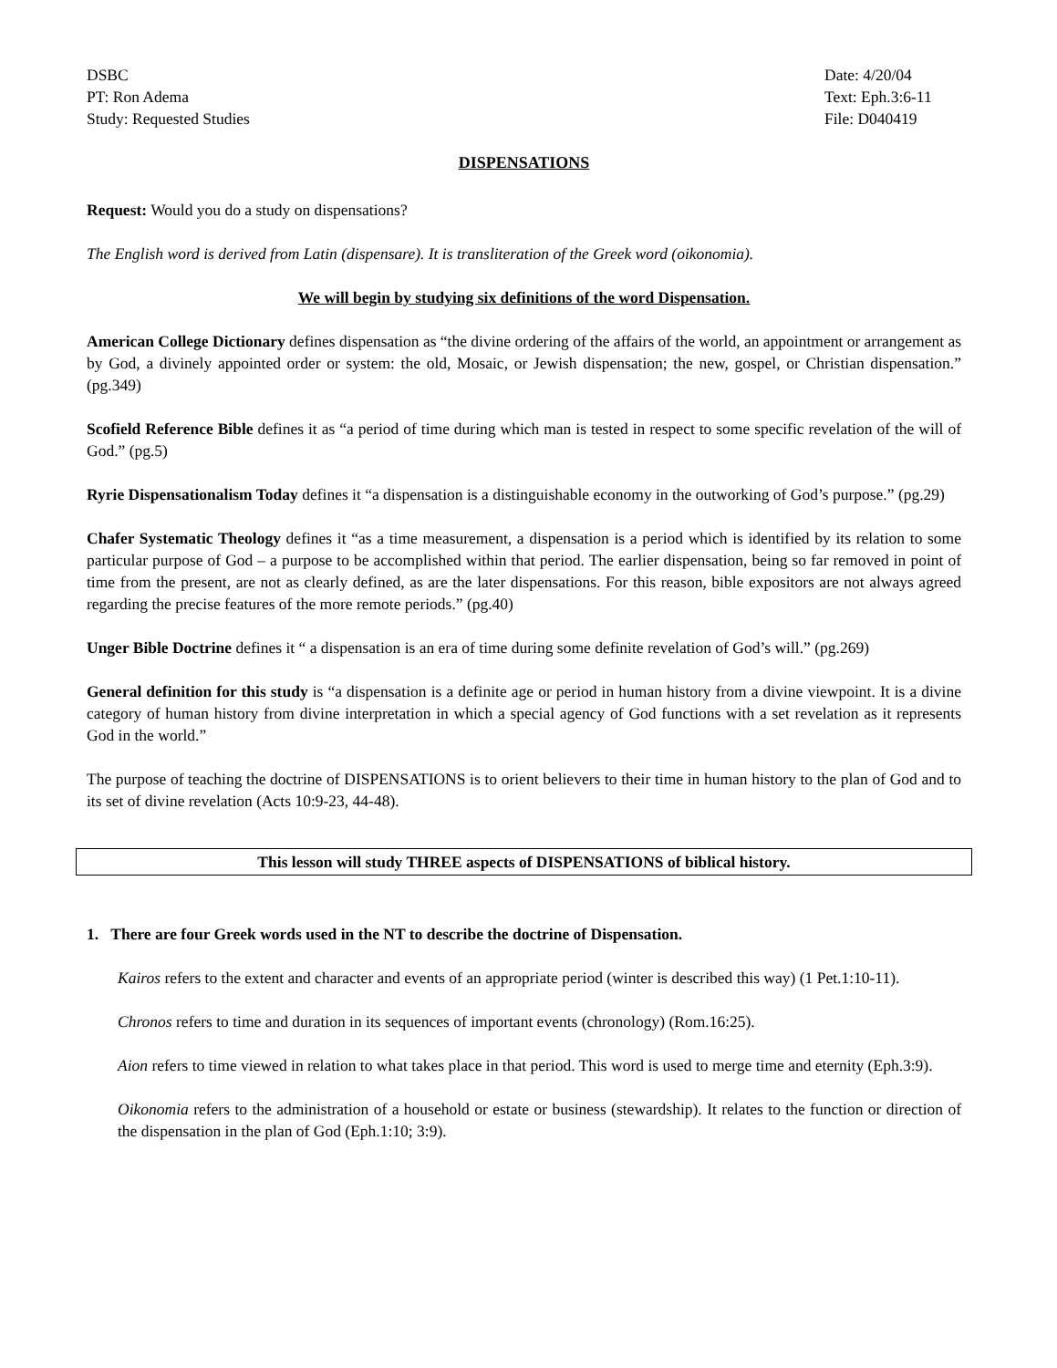DSBC
PT: Ron Adema
Study: Requested Studies
Date: 4/20/04
Text: Eph.3:6-11
File: D040419
DISPENSATIONS
Request: Would you do a study on dispensations?
The English word is derived from Latin (dispensare). It is transliteration of the Greek word (oikonomia).
We will begin by studying six definitions of the word Dispensation.
American College Dictionary defines dispensation as “the divine ordering of the affairs of the world, an appointment or arrangement as by God, a divinely appointed order or system: the old, Mosaic, or Jewish dispensation; the new, gospel, or Christian dispensation.” (pg.349)
Scofield Reference Bible defines it as “a period of time during which man is tested in respect to some specific revelation of the will of God.” (pg.5)
Ryrie Dispensationalism Today defines it “a dispensation is a distinguishable economy in the outworking of God’s purpose.” (pg.29)
Chafer Systematic Theology defines it “as a time measurement, a dispensation is a period which is identified by its relation to some particular purpose of God – a purpose to be accomplished within that period. The earlier dispensation, being so far removed in point of time from the present, are not as clearly defined, as are the later dispensations. For this reason, bible expositors are not always agreed regarding the precise features of the more remote periods.” (pg.40)
Unger Bible Doctrine defines it “ a dispensation is an era of time during some definite revelation of God’s will.” (pg.269)
General definition for this study is “a dispensation is a definite age or period in human history from a divine viewpoint. It is a divine category of human history from divine interpretation in which a special agency of God functions with a set revelation as it represents God in the world.”
The purpose of teaching the doctrine of DISPENSATIONS is to orient believers to their time in human history to the plan of God and to its set of divine revelation (Acts 10:9-23, 44-48).
This lesson will study THREE aspects of DISPENSATIONS of biblical history.
1. There are four Greek words used in the NT to describe the doctrine of Dispensation.
Kairos refers to the extent and character and events of an appropriate period (winter is described this way) (1 Pet.1:10-11).
Chronos refers to time and duration in its sequences of important events (chronology) (Rom.16:25).
Aion refers to time viewed in relation to what takes place in that period. This word is used to merge time and eternity (Eph.3:9).
Oikonomia refers to the administration of a household or estate or business (stewardship). It relates to the function or direction of the dispensation in the plan of God (Eph.1:10; 3:9).